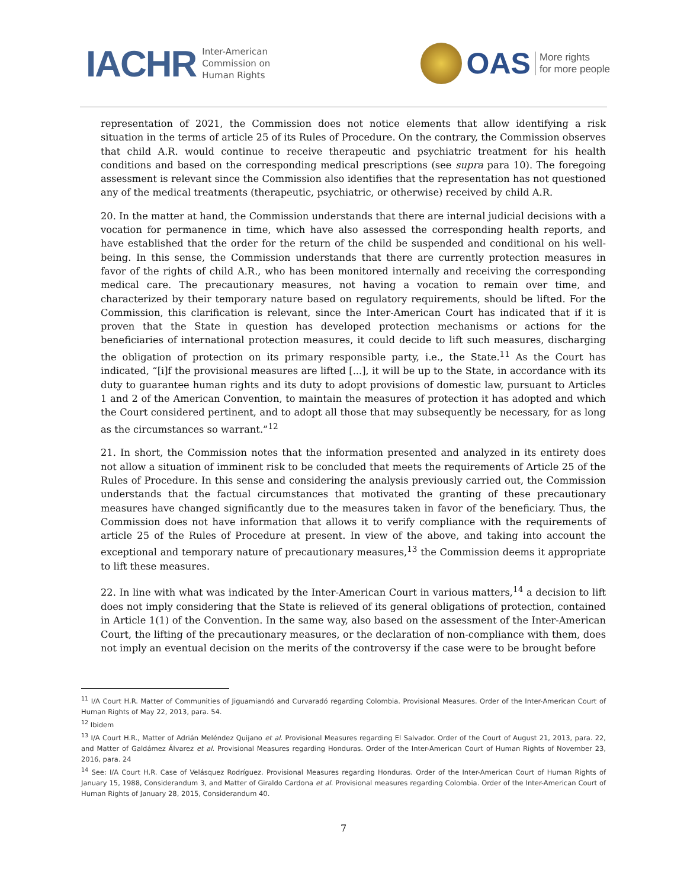IACHR Inter-American
Commission on
Human Rights
OAS More rights
for more people
representation of 2021, the Commission does not notice elements that allow identifying a risk situation in the terms of article 25 of its Rules of Procedure. On the contrary, the Commission observes that child A.R. would continue to receive therapeutic and psychiatric treatment for his health conditions and based on the corresponding medical prescriptions (see supra para 10). The foregoing assessment is relevant since the Commission also identifies that the representation has not questioned any of the medical treatments (therapeutic, psychiatric, or otherwise) received by child A.R.
20. In the matter at hand, the Commission understands that there are internal judicial decisions with a vocation for permanence in time, which have also assessed the corresponding health reports, and have established that the order for the return of the child be suspended and conditional on his well-being. In this sense, the Commission understands that there are currently protection measures in favor of the rights of child A.R., who has been monitored internally and receiving the corresponding medical care. The precautionary measures, not having a vocation to remain over time, and characterized by their temporary nature based on regulatory requirements, should be lifted. For the Commission, this clarification is relevant, since the Inter-American Court has indicated that if it is proven that the State in question has developed protection mechanisms or actions for the beneficiaries of international protection measures, it could decide to lift such measures, discharging the obligation of protection on its primary responsible party, i.e., the State.<sup>11</sup> As the Court has indicated, “[i]f the provisional measures are lifted [...], it will be up to the State, in accordance with its duty to guarantee human rights and its duty to adopt provisions of domestic law, pursuant to Articles 1 and 2 of the American Convention, to maintain the measures of protection it has adopted and which the Court considered pertinent, and to adopt all those that may subsequently be necessary, for as long as the circumstances so warrant.”<sup>12</sup>
21. In short, the Commission notes that the information presented and analyzed in its entirety does not allow a situation of imminent risk to be concluded that meets the requirements of Article 25 of the Rules of Procedure. In this sense and considering the analysis previously carried out, the Commission understands that the factual circumstances that motivated the granting of these precautionary measures have changed significantly due to the measures taken in favor of the beneficiary. Thus, the Commission does not have information that allows it to verify compliance with the requirements of article 25 of the Rules of Procedure at present. In view of the above, and taking into account the exceptional and temporary nature of precautionary measures,<sup>13</sup> the Commission deems it appropriate to lift these measures.
22. In line with what was indicated by the Inter-American Court in various matters,<sup>14</sup> a decision to lift does not imply considering that the State is relieved of its general obligations of protection, contained in Article 1(1) of the Convention. In the same way, also based on the assessment of the Inter-American Court, the lifting of the precautionary measures, or the declaration of non-compliance with them, does not imply an eventual decision on the merits of the controversy if the case were to be brought before
<sup>11</sup> I/A Court H.R. Matter of Communities of Jiguamiandó and Curvaradó regarding Colombia. Provisional Measures. Order of the Inter-American Court of Human Rights of May 22, 2013, para. 54.
<sup>12</sup> Ibidem
<sup>13</sup> I/A Court H.R., Matter of Adrián Meléndez Quijano et al. Provisional Measures regarding El Salvador. Order of the Court of August 21, 2013, para. 22, and Matter of Galdámez Álvarez et al. Provisional Measures regarding Honduras. Order of the Inter-American Court of Human Rights of November 23, 2016, para. 24
<sup>14</sup> See: I/A Court H.R. Case of Velásquez Rodríguez. Provisional Measures regarding Honduras. Order of the Inter-American Court of Human Rights of January 15, 1988, Considerandum 3, and Matter of Giraldo Cardona et al. Provisional measures regarding Colombia. Order of the Inter-American Court of Human Rights of January 28, 2015, Considerandum 40.
7